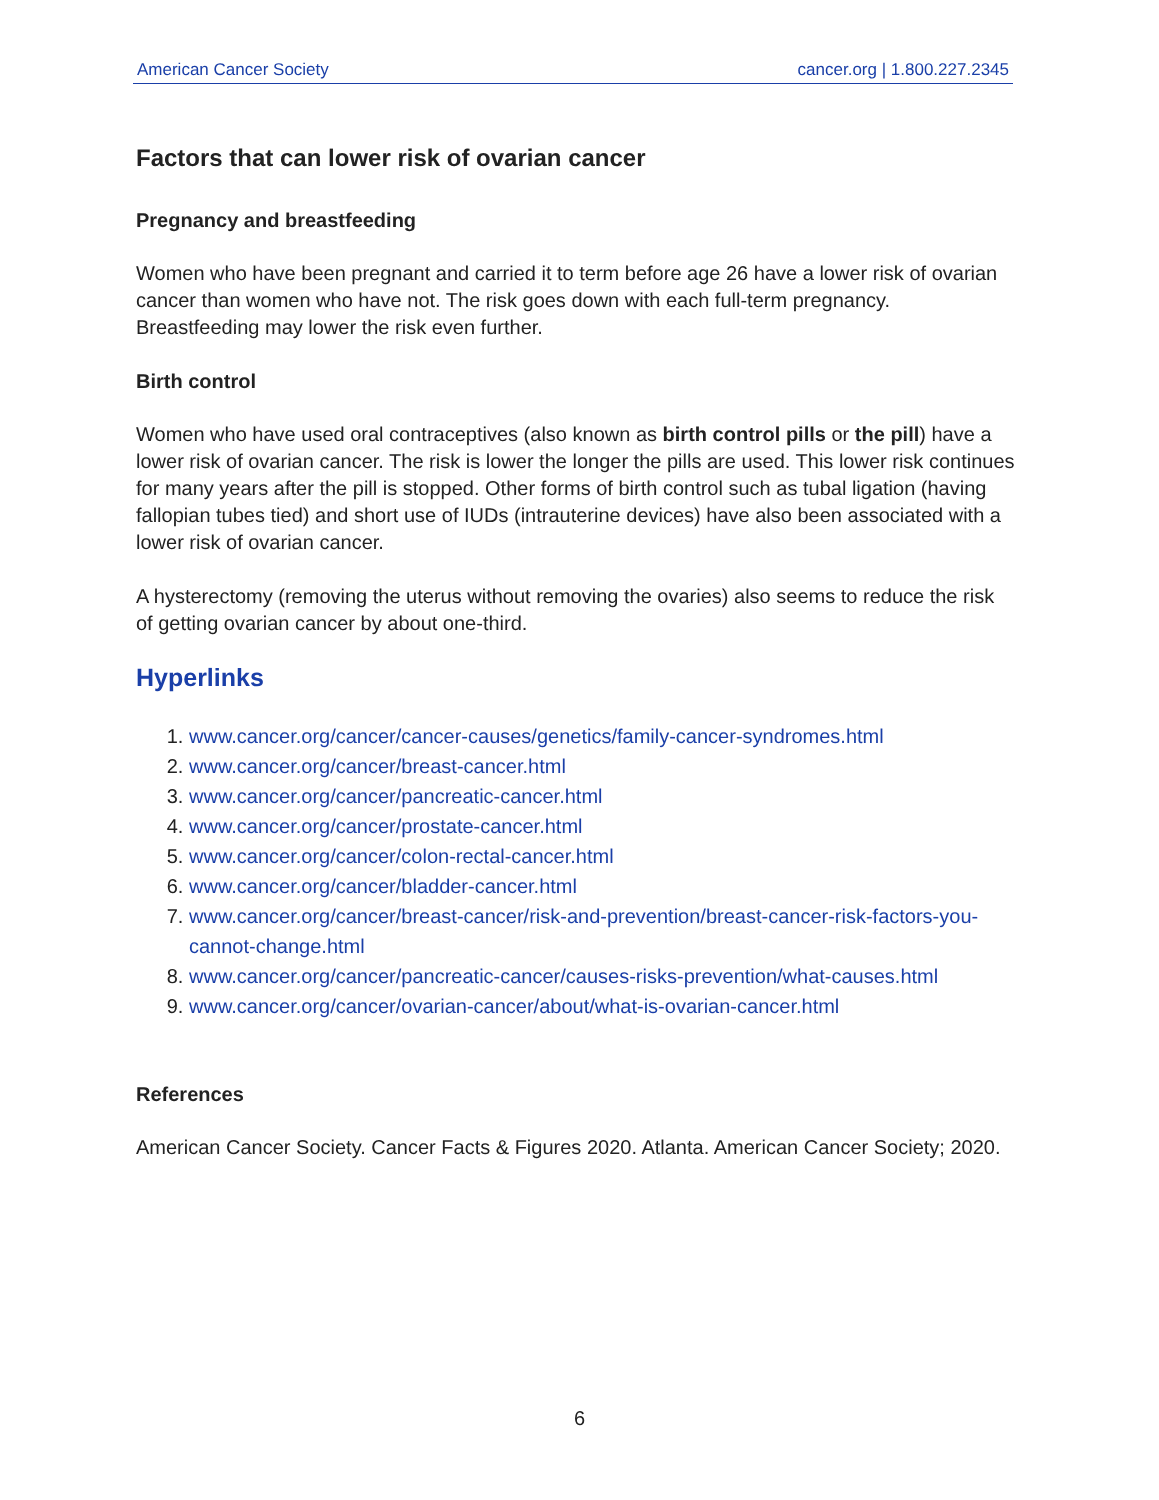American Cancer Society cancer.org | 1.800.227.2345
Factors that can lower risk of ovarian cancer
Pregnancy and breastfeeding
Women who have been pregnant and carried it to term before age 26 have a lower risk of ovarian cancer than women who have not. The risk goes down with each full-term pregnancy. Breastfeeding may lower the risk even further.
Birth control
Women who have used oral contraceptives (also known as birth control pills or the pill) have a lower risk of ovarian cancer. The risk is lower the longer the pills are used. This lower risk continues for many years after the pill is stopped. Other forms of birth control such as tubal ligation (having fallopian tubes tied) and short use of IUDs (intrauterine devices) have also been associated with a lower risk of ovarian cancer.
A hysterectomy (removing the uterus without removing the ovaries) also seems to reduce the risk of getting ovarian cancer by about one-third.
Hyperlinks
1. www.cancer.org/cancer/cancer-causes/genetics/family-cancer-syndromes.html
2. www.cancer.org/cancer/breast-cancer.html
3. www.cancer.org/cancer/pancreatic-cancer.html
4. www.cancer.org/cancer/prostate-cancer.html
5. www.cancer.org/cancer/colon-rectal-cancer.html
6. www.cancer.org/cancer/bladder-cancer.html
7. www.cancer.org/cancer/breast-cancer/risk-and-prevention/breast-cancer-risk-factors-you-cannot-change.html
8. www.cancer.org/cancer/pancreatic-cancer/causes-risks-prevention/what-causes.html
9. www.cancer.org/cancer/ovarian-cancer/about/what-is-ovarian-cancer.html
References
American Cancer Society. Cancer Facts & Figures 2020. Atlanta. American Cancer Society; 2020.
6